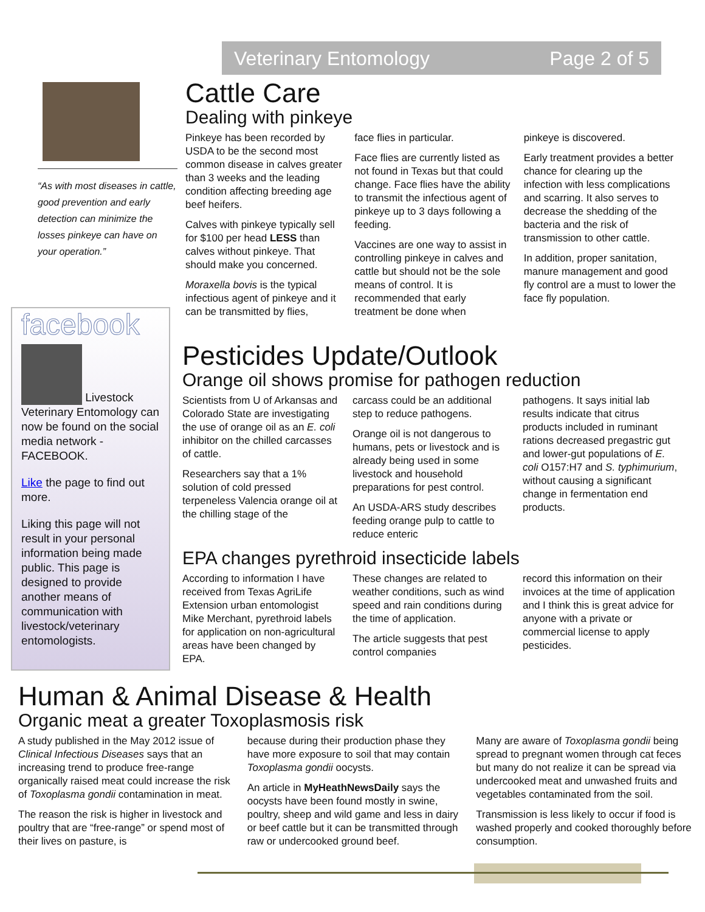Veterinary Entomology Page 2 of 5
“As with most diseases in cattle, good prevention and early detection can minimize the losses pinkeye can have on your operation.”
facebook
Livestock Veterinary Entomology can now be found on the social media network - FACEBOOK.
Like the page to find out more.
Liking this page will not result in your personal information being made public. This page is designed to provide another means of communication with livestock/veterinary entomologists.
Cattle Care
Dealing with pinkeye
Pinkeye has been recorded by USDA to be the second most common disease in calves greater than 3 weeks and the leading condition affecting breeding age beef heifers.
Calves with pinkeye typically sell for $100 per head LESS than calves without pinkeye. That should make you concerned.
Moraxella bovis is the typical infectious agent of pinkeye and it can be transmitted by flies,
face flies in particular.
Face flies are currently listed as not found in Texas but that could change. Face flies have the ability to transmit the infectious agent of pinkeye up to 3 days following a feeding.
Vaccines are one way to assist in controlling pinkeye in calves and cattle but should not be the sole means of control. It is recommended that early treatment be done when
pinkeye is discovered.
Early treatment provides a better chance for clearing up the infection with less complications and scarring. It also serves to decrease the shedding of the bacteria and the risk of transmission to other cattle.
In addition, proper sanitation, manure management and good fly control are a must to lower the face fly population.
Pesticides Update/Outlook
Orange oil shows promise for pathogen reduction
Scientists from U of Arkansas and Colorado State are investigating the use of orange oil as an E. coli inhibitor on the chilled carcasses of cattle.
Researchers say that a 1% solution of cold pressed terpeneless Valencia orange oil at the chilling stage of the
carcass could be an additional step to reduce pathogens.
Orange oil is not dangerous to humans, pets or livestock and is already being used in some livestock and household preparations for pest control.
An USDA-ARS study describes feeding orange pulp to cattle to reduce enteric
pathogens. It says initial lab results indicate that citrus products included in ruminant rations decreased pregastric gut and lower-gut populations of E. coli O157:H7 and S. typhimurium, without causing a significant change in fermentation end products.
EPA changes pyrethroid insecticide labels
According to information I have received from Texas AgriLife Extension urban entomologist Mike Merchant, pyrethroid labels for application on non-agricultural areas have been changed by EPA.
These changes are related to weather conditions, such as wind speed and rain conditions during the time of application.
The article suggests that pest control companies
record this information on their invoices at the time of application and I think this is great advice for anyone with a private or commercial license to apply pesticides.
Human & Animal Disease & Health
Organic meat a greater Toxoplasmosis risk
A study published in the May 2012 issue of Clinical Infectious Diseases says that an increasing trend to produce free-range organically raised meat could increase the risk of Toxoplasma gondii contamination in meat.
The reason the risk is higher in livestock and poultry that are “free-range” or spend most of their lives on pasture, is
because during their production phase they have more exposure to soil that may contain Toxoplasma gondii oocysts.
An article in MyHeathNewsDaily says the oocysts have been found mostly in swine, poultry, sheep and wild game and less in dairy or beef cattle but it can be transmitted through raw or undercooked ground beef.
Many are aware of Toxoplasma gondii being spread to pregnant women through cat feces but many do not realize it can be spread via undercooked meat and unwashed fruits and vegetables contaminated from the soil.
Transmission is less likely to occur if food is washed properly and cooked thoroughly before consumption.